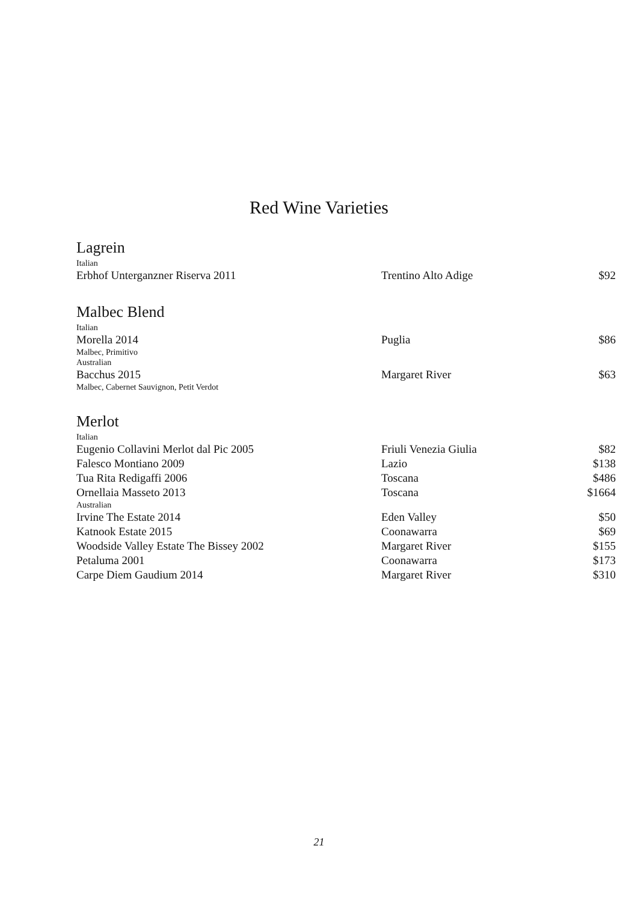Red Wine Varieties
Lagrein
| Italian | | |
| Erbhof Unterganzner Riserva 2011 | Trentino Alto Adige | $92 |
Malbec Blend
| Italian | | |
| Morella 2014 | Puglia | $86 |
| Malbec, Primitivo | | |
| Australian | | |
| Bacchus 2015 | Margaret River | $63 |
| Malbec, Cabernet Sauvignon, Petit Verdot | | |
Merlot
| Italian | | |
| Eugenio Collavini Merlot dal Pic 2005 | Friuli Venezia Giulia | $82 |
| Falesco Montiano 2009 | Lazio | $138 |
| Tua Rita Redigaffi 2006 | Toscana | $486 |
| Ornellaia Masseto 2013 | Toscana | $1664 |
| Australian | | |
| Irvine The Estate 2014 | Eden Valley | $50 |
| Katnook Estate 2015 | Coonawarra | $69 |
| Woodside Valley Estate The Bissey 2002 | Margaret River | $155 |
| Petaluma 2001 | Coonawarra | $173 |
| Carpe Diem Gaudium 2014 | Margaret River | $310 |
21